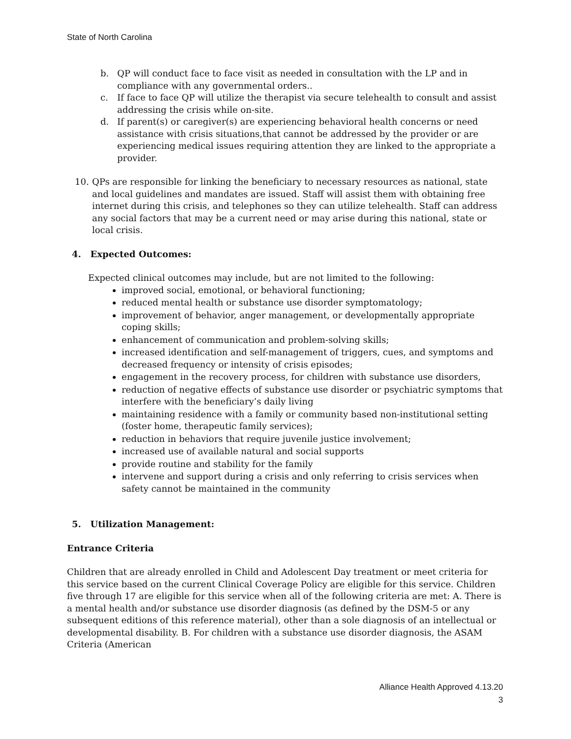State of North Carolina
b. QP will conduct face to face visit as needed in consultation with the LP and in compliance with any governmental orders..
c. If face to face QP will utilize the therapist via secure telehealth to consult and assist addressing the crisis while on-site.
d. If parent(s) or caregiver(s) are experiencing behavioral health concerns or need assistance with crisis situations,that cannot be addressed by the provider or are experiencing medical issues requiring attention they are linked to the appropriate a provider.
10. QPs are responsible for linking the beneficiary to necessary resources as national, state and local guidelines and mandates are issued. Staff will assist them with obtaining free internet during this crisis, and telephones so they can utilize telehealth. Staff can address any social factors that may be a current need or may arise during this national, state or local crisis.
4. Expected Outcomes:
Expected clinical outcomes may include, but are not limited to the following:
improved social, emotional, or behavioral functioning;
reduced mental health or substance use disorder symptomatology;
improvement of behavior, anger management, or developmentally appropriate coping skills;
enhancement of communication and problem-solving skills;
increased identification and self-management of triggers, cues, and symptoms and decreased frequency or intensity of crisis episodes;
engagement in the recovery process, for children with substance use disorders,
reduction of negative effects of substance use disorder or psychiatric symptoms that interfere with the beneficiary’s daily living
maintaining residence with a family or community based non-institutional setting (foster home, therapeutic family services);
reduction in behaviors that require juvenile justice involvement;
increased use of available natural and social supports
provide routine and stability for the family
intervene and support during a crisis and only referring to crisis services when safety cannot be maintained in the community
5. Utilization Management:
Entrance Criteria
Children that are already enrolled in Child and Adolescent Day treatment or meet criteria for this service based on the current Clinical Coverage Policy are eligible for this service. Children five through 17 are eligible for this service when all of the following criteria are met: A. There is a mental health and/or substance use disorder diagnosis (as defined by the DSM-5 or any subsequent editions of this reference material), other than a sole diagnosis of an intellectual or developmental disability. B. For children with a substance use disorder diagnosis, the ASAM Criteria (American
Alliance Health Approved 4.13.20
3